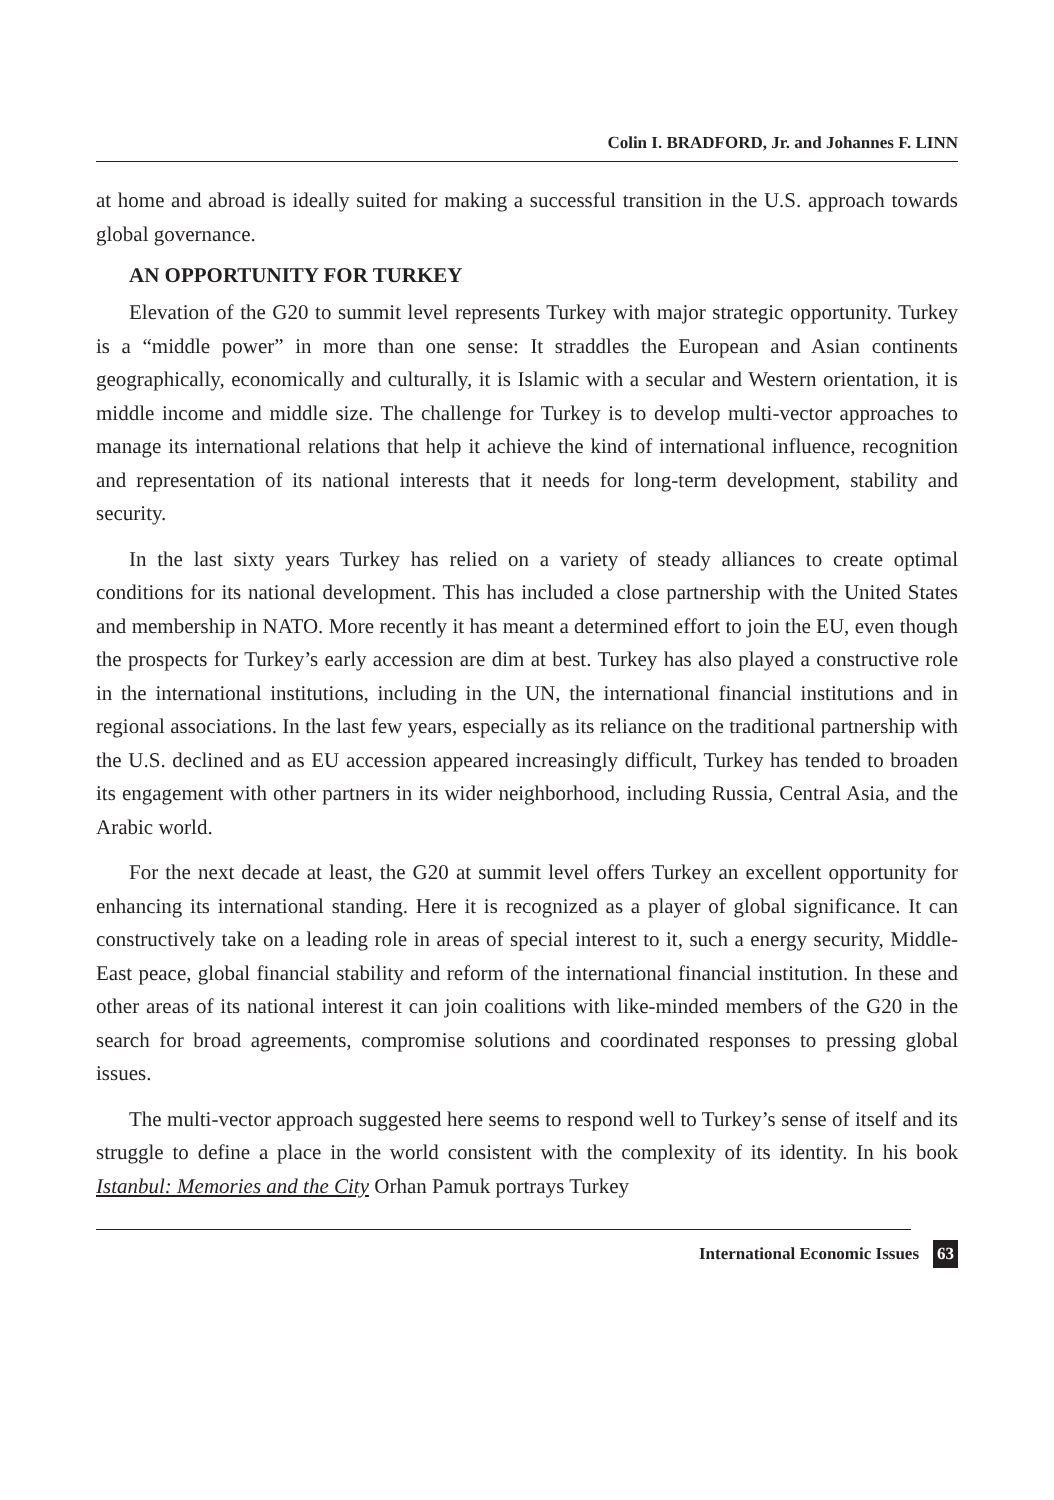Colin I. BRADFORD, Jr. and Johannes F. LINN
at home and abroad is ideally suited for making a successful transition in the U.S. approach towards global governance.
AN OPPORTUNITY FOR TURKEY
Elevation of the G20 to summit level represents Turkey with major strategic opportunity. Turkey is a “middle power” in more than one sense: It straddles the European and Asian continents geographically, economically and culturally, it is Islamic with a secular and Western orientation, it is middle income and middle size. The challenge for Turkey is to develop multi-vector approaches to manage its international relations that help it achieve the kind of international influence, recognition and representation of its national interests that it needs for long-term development, stability and security.
In the last sixty years Turkey has relied on a variety of steady alliances to create optimal conditions for its national development. This has included a close partnership with the United States and membership in NATO. More recently it has meant a determined effort to join the EU, even though the prospects for Turkey’s early accession are dim at best. Turkey has also played a constructive role in the international institutions, including in the UN, the international financial institutions and in regional associations. In the last few years, especially as its reliance on the traditional partnership with the U.S. declined and as EU accession appeared increasingly difficult, Turkey has tended to broaden its engagement with other partners in its wider neighborhood, including Russia, Central Asia, and the Arabic world.
For the next decade at least, the G20 at summit level offers Turkey an excellent opportunity for enhancing its international standing. Here it is recognized as a player of global significance. It can constructively take on a leading role in areas of special interest to it, such a energy security, Middle-East peace, global financial stability and reform of the international financial institution. In these and other areas of its national interest it can join coalitions with like-minded members of the G20 in the search for broad agreements, compromise solutions and coordinated responses to pressing global issues.
The multi-vector approach suggested here seems to respond well to Turkey’s sense of itself and its struggle to define a place in the world consistent with the complexity of its identity. In his book Istanbul: Memories and the City Orhan Pamuk portrays Turkey
International Economic Issues 63